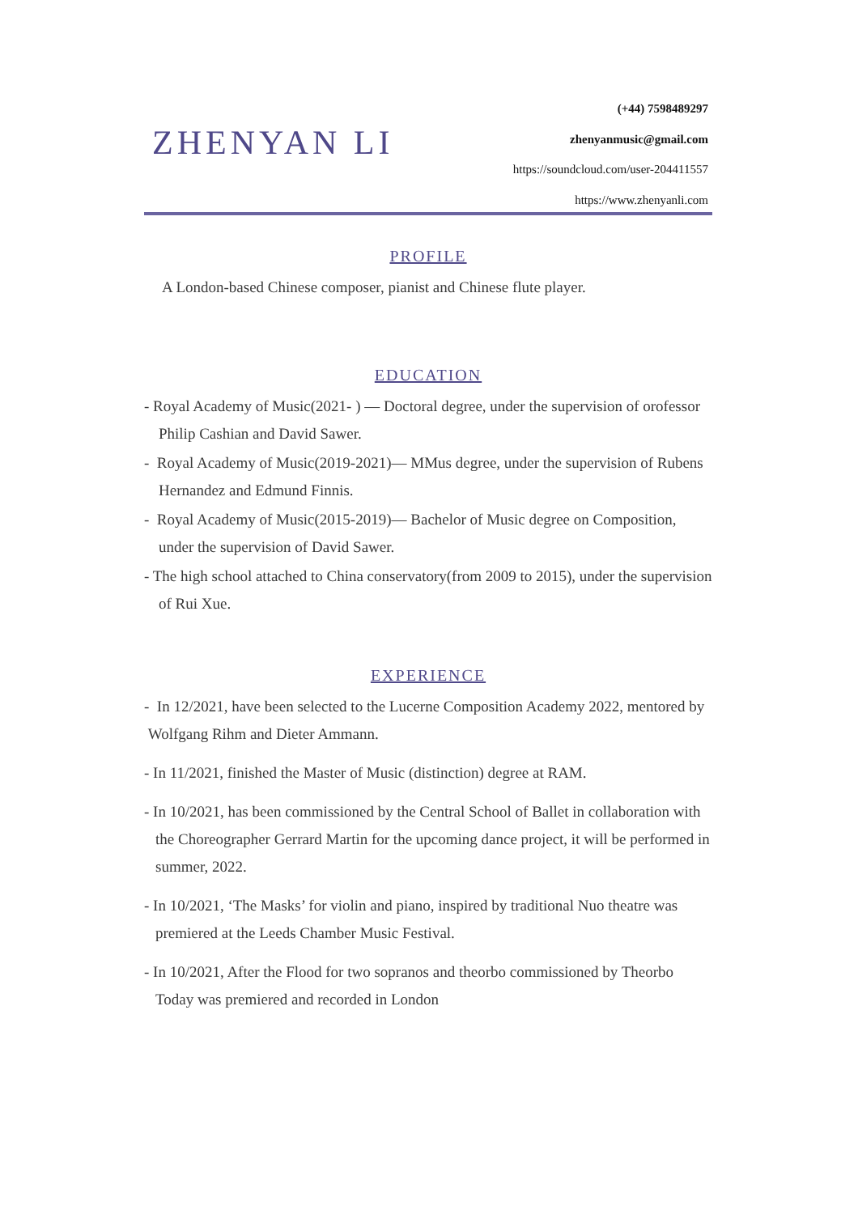ZHENYAN LI
(+44) 7598489297
zhenyanmusic@gmail.com
https://soundcloud.com/user-204411557
https://www.zhenyanli.com
PROFILE
A London-based Chinese composer, pianist and Chinese flute player.
EDUCATION
- Royal Academy of Music(2021- ) — Doctoral degree, under the supervision of orofessor Philip Cashian and David Sawer.
- Royal Academy of Music(2019-2021)— MMus degree, under the supervision of Rubens Hernandez and Edmund Finnis.
- Royal Academy of Music(2015-2019)— Bachelor of Music degree on Composition, under the supervision of David Sawer.
- The high school attached to China conservatory(from 2009 to 2015), under the supervision of Rui Xue.
EXPERIENCE
- In 12/2021, have been selected to the Lucerne Composition Academy 2022, mentored by Wolfgang Rihm and Dieter Ammann.
- In 11/2021, finished the Master of Music (distinction) degree at RAM.
- In 10/2021, has been commissioned by the Central School of Ballet in collaboration with the Choreographer Gerrard Martin for the upcoming dance project, it will be performed in summer, 2022.
- In 10/2021, ‘The Masks’ for violin and piano, inspired by traditional Nuo theatre was premiered at the Leeds Chamber Music Festival.
- In 10/2021, After the Flood for two sopranos and theorbo commissioned by Theorbo Today was premiered and recorded in London